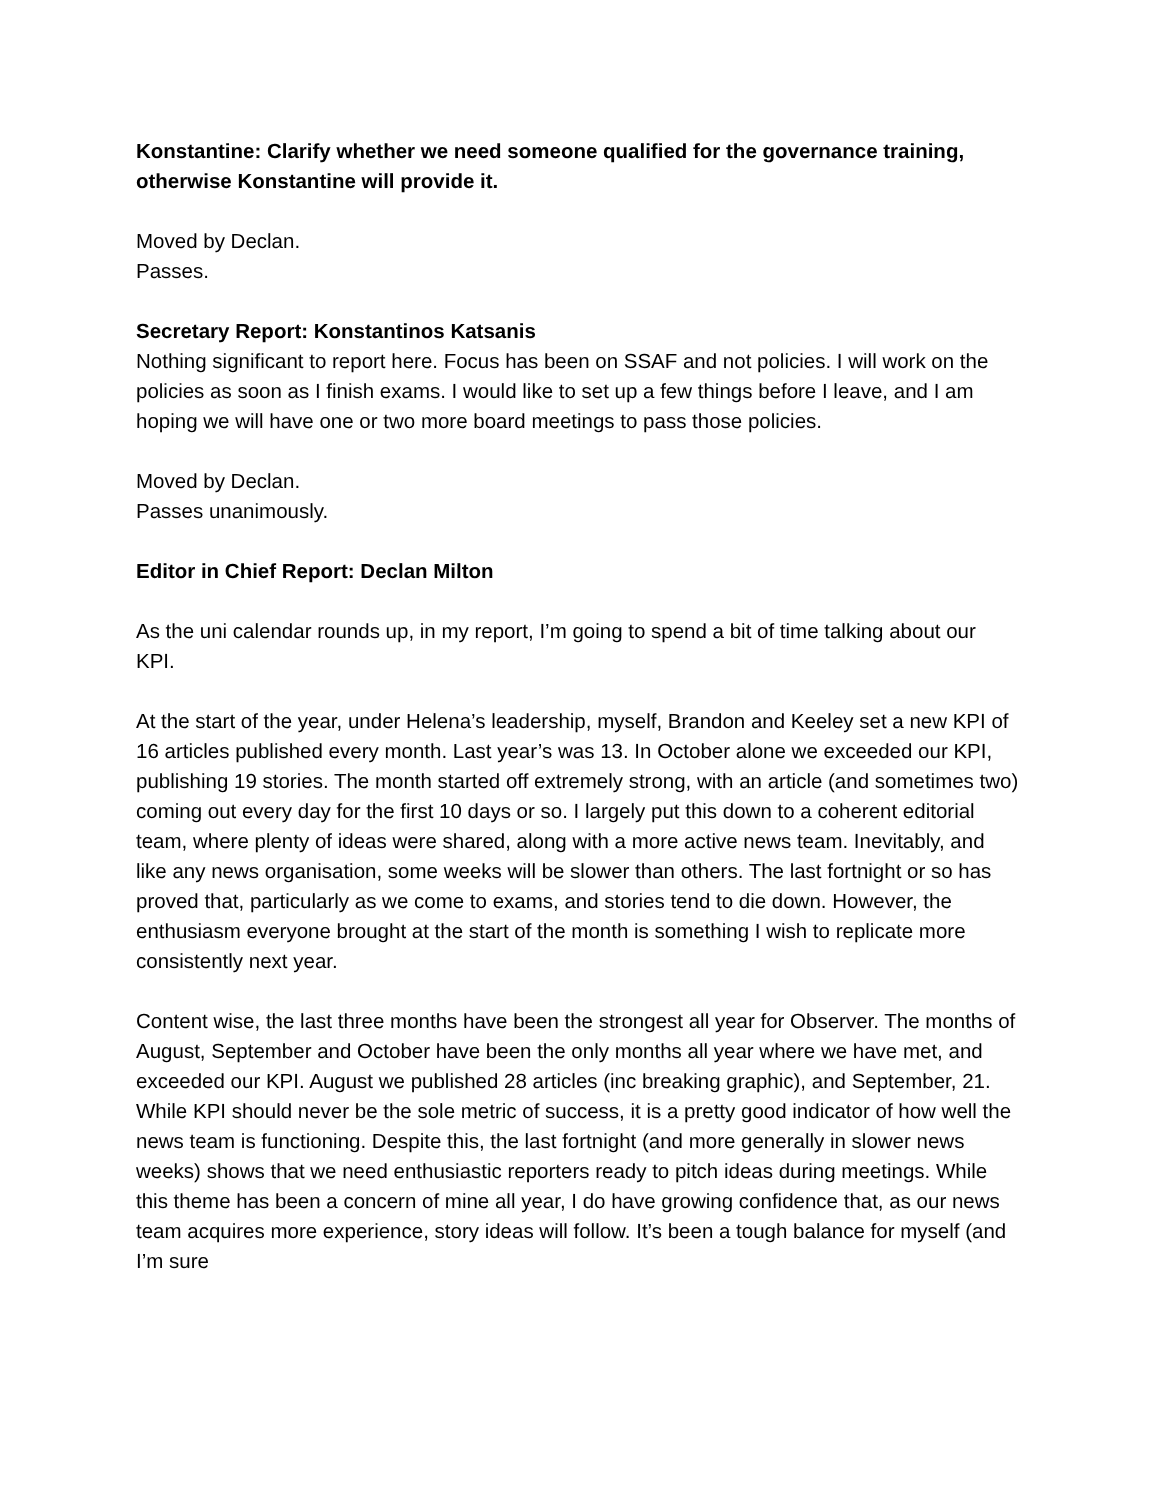Konstantine: Clarify whether we need someone qualified for the governance training, otherwise Konstantine will provide it.
Moved by Declan.
Passes.
Secretary Report: Konstantinos Katsanis
Nothing significant to report here. Focus has been on SSAF and not policies. I will work on the policies as soon as I finish exams. I would like to set up a few things before I leave, and I am hoping we will have one or two more board meetings to pass those policies.
Moved by Declan.
Passes unanimously.
Editor in Chief Report: Declan Milton
As the uni calendar rounds up, in my report, I’m going to spend a bit of time talking about our KPI.
At the start of the year, under Helena’s leadership, myself, Brandon and Keeley set a new KPI of 16 articles published every month. Last year’s was 13. In October alone we exceeded our KPI, publishing 19 stories. The month started off extremely strong, with an article (and sometimes two) coming out every day for the first 10 days or so. I largely put this down to a coherent editorial team, where plenty of ideas were shared, along with a more active news team. Inevitably, and like any news organisation, some weeks will be slower than others. The last fortnight or so has proved that, particularly as we come to exams, and stories tend to die down. However, the enthusiasm everyone brought at the start of the month is something I wish to replicate more consistently next year.
Content wise, the last three months have been the strongest all year for Observer. The months of August, September and October have been the only months all year where we have met, and exceeded our KPI. August we published 28 articles (inc breaking graphic), and September, 21. While KPI should never be the sole metric of success, it is a pretty good indicator of how well the news team is functioning. Despite this, the last fortnight (and more generally in slower news weeks) shows that we need enthusiastic reporters ready to pitch ideas during meetings. While this theme has been a concern of mine all year, I do have growing confidence that, as our news team acquires more experience, story ideas will follow. It’s been a tough balance for myself (and I’m sure